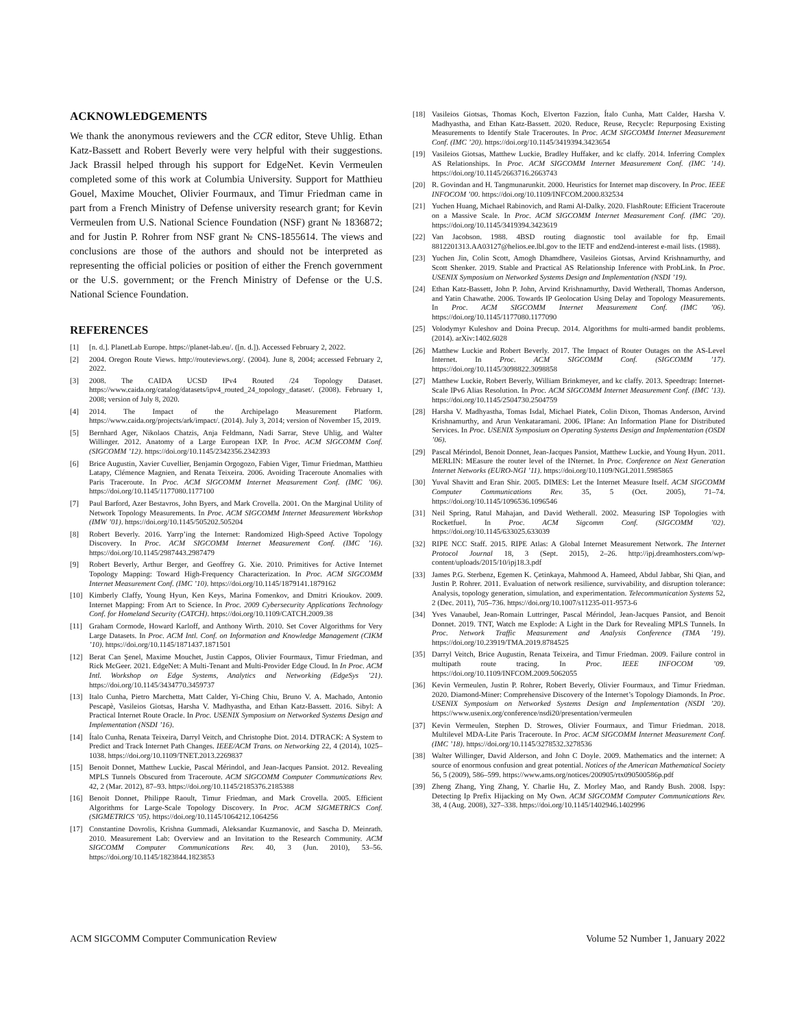ACKNOWLEDGEMENTS
We thank the anonymous reviewers and the CCR editor, Steve Uhlig. Ethan Katz-Bassett and Robert Beverly were very helpful with their suggestions. Jack Brassil helped through his support for EdgeNet. Kevin Vermeulen completed some of this work at Columbia University. Support for Matthieu Gouel, Maxime Mouchet, Olivier Fourmaux, and Timur Friedman came in part from a French Ministry of Defense university research grant; for Kevin Vermeulen from U.S. National Science Foundation (NSF) grant № 1836872; and for Justin P. Rohrer from NSF grant № CNS-1855614. The views and conclusions are those of the authors and should not be interpreted as representing the official policies or position of either the French government or the U.S. government; or the French Ministry of Defense or the U.S. National Science Foundation.
REFERENCES
[1] [n. d.]. PlanetLab Europe. https://planet-lab.eu/. ([n. d.]). Accessed February 2, 2022.
[2] 2004. Oregon Route Views. http://routeviews.org/. (2004). June 8, 2004; accessed February 2, 2022.
[3] 2008. The CAIDA UCSD IPv4 Routed /24 Topology Dataset. https://www.caida.org/catalog/datasets/ipv4_routed_24_topology_dataset/. (2008). February 1, 2008; version of July 8, 2020.
[4] 2014. The Impact of the Archipelago Measurement Platform. https://www.caida.org/projects/ark/impact/. (2014). July 3, 2014; version of November 15, 2019.
[5] Bernhard Ager, Nikolaos Chatzis, Anja Feldmann, Nadi Sarrar, Steve Uhlig, and Walter Willinger. 2012. Anatomy of a Large European IXP. In Proc. ACM SIGCOMM Conf. (SIGCOMM ’12). https://doi.org/10.1145/2342356.2342393
[6] Brice Augustin, Xavier Cuvellier, Benjamin Orgogozo, Fabien Viger, Timur Friedman, Matthieu Latapy, Clémence Magnien, and Renata Teixeira. 2006. Avoiding Traceroute Anomalies with Paris Traceroute. In Proc. ACM SIGCOMM Internet Measurement Conf. (IMC ’06). https://doi.org/10.1145/1177080.1177100
[7] Paul Barford, Azer Bestavros, John Byers, and Mark Crovella. 2001. On the Marginal Utility of Network Topology Measurements. In Proc. ACM SIGCOMM Internet Measurement Workshop (IMW ’01). https://doi.org/10.1145/505202.505204
[8] Robert Beverly. 2016. Yarrp’ing the Internet: Randomized High-Speed Active Topology Discovery. In Proc. ACM SIGCOMM Internet Measurement Conf. (IMC ’16). https://doi.org/10.1145/2987443.2987479
[9] Robert Beverly, Arthur Berger, and Geoffrey G. Xie. 2010. Primitives for Active Internet Topology Mapping: Toward High-Frequency Characterization. In Proc. ACM SIGCOMM Internet Measurement Conf. (IMC ’10). https://doi.org/10.1145/1879141.1879162
[10] Kimberly Claffy, Young Hyun, Ken Keys, Marina Fomenkov, and Dmitri Krioukov. 2009. Internet Mapping: From Art to Science. In Proc. 2009 Cybersecurity Applications Technology Conf. for Homeland Security (CATCH). https://doi.org/10.1109/CATCH.2009.38
[11] Graham Cormode, Howard Karloff, and Anthony Wirth. 2010. Set Cover Algorithms for Very Large Datasets. In Proc. ACM Intl. Conf. on Information and Knowledge Management (CIKM ’10). https://doi.org/10.1145/1871437.1871501
[12] Berat Can Şenel, Maxime Mouchet, Justin Cappos, Olivier Fourmaux, Timur Friedman, and Rick McGeer. 2021. EdgeNet: A Multi-Tenant and Multi-Provider Edge Cloud. In In Proc. ACM Intl. Workshop on Edge Systems, Analytics and Networking (EdgeSys ’21). https://doi.org/10.1145/3434770.3459737
[13] Italo Cunha, Pietro Marchetta, Matt Calder, Yi-Ching Chiu, Bruno V. A. Machado, Antonio Pescapè, Vasileios Giotsas, Harsha V. Madhyastha, and Ethan Katz-Bassett. 2016. Sibyl: A Practical Internet Route Oracle. In Proc. USENIX Symposium on Networked Systems Design and Implementation (NSDI ’16).
[14] Ítalo Cunha, Renata Teixeira, Darryl Veitch, and Christophe Diot. 2014. DTRACK: A System to Predict and Track Internet Path Changes. IEEE/ACM Trans. on Networking 22, 4 (2014), 1025–1038. https://doi.org/10.1109/TNET.2013.2269837
[15] Benoit Donnet, Matthew Luckie, Pascal Mérindol, and Jean-Jacques Pansiot. 2012. Revealing MPLS Tunnels Obscured from Traceroute. ACM SIGCOMM Computer Communications Rev. 42, 2 (Mar. 2012), 87–93. https://doi.org/10.1145/2185376.2185388
[16] Benoit Donnet, Philippe Raoult, Timur Friedman, and Mark Crovella. 2005. Efficient Algorithms for Large-Scale Topology Discovery. In Proc. ACM SIGMETRICS Conf. (SIGMETRICS ’05). https://doi.org/10.1145/1064212.1064256
[17] Constantine Dovrolis, Krishna Gummadi, Aleksandar Kuzmanovic, and Sascha D. Meinrath. 2010. Measurement Lab: Overview and an Invitation to the Research Community. ACM SIGCOMM Computer Communications Rev. 40, 3 (Jun. 2010), 53–56. https://doi.org/10.1145/1823844.1823853
[18] Vasileios Giotsas, Thomas Koch, Elverton Fazzion, Ítalo Cunha, Matt Calder, Harsha V. Madhyastha, and Ethan Katz-Bassett. 2020. Reduce, Reuse, Recycle: Repurposing Existing Measurements to Identify Stale Traceroutes. In Proc. ACM SIGCOMM Internet Measurement Conf. (IMC ’20). https://doi.org/10.1145/3419394.3423654
[19] Vasileios Giotsas, Matthew Luckie, Bradley Huffaker, and kc claffy. 2014. Inferring Complex AS Relationships. In Proc. ACM SIGCOMM Internet Measurement Conf. (IMC ’14). https://doi.org/10.1145/2663716.2663743
[20] R. Govindan and H. Tangmunarunkit. 2000. Heuristics for Internet map discovery. In Proc. IEEE INFOCOM ’00. https://doi.org/10.1109/INFCOM.2000.832534
[21] Yuchen Huang, Michael Rabinovich, and Rami Al-Dalky. 2020. FlashRoute: Efficient Traceroute on a Massive Scale. In Proc. ACM SIGCOMM Internet Measurement Conf. (IMC ’20). https://doi.org/10.1145/3419394.3423619
[22] Van Jacobson. 1988. 4BSD routing diagnostic tool available for ftp. Email 8812201313.AA03127@helios.ee.lbl.gov to the IETF and end2end-interest e-mail lists. (1988).
[23] Yuchen Jin, Colin Scott, Amogh Dhamdhere, Vasileios Giotsas, Arvind Krishnamurthy, and Scott Shenker. 2019. Stable and Practical AS Relationship Inference with ProbLink. In Proc. USENIX Symposium on Networked Systems Design and Implementation (NSDI ’19).
[24] Ethan Katz-Bassett, John P. John, Arvind Krishnamurthy, David Wetherall, Thomas Anderson, and Yatin Chawathe. 2006. Towards IP Geolocation Using Delay and Topology Measurements. In Proc. ACM SIGCOMM Internet Measurement Conf. (IMC ’06). https://doi.org/10.1145/1177080.1177090
[25] Volodymyr Kuleshov and Doina Precup. 2014. Algorithms for multi-armed bandit problems. (2014). arXiv:1402.6028
[26] Matthew Luckie and Robert Beverly. 2017. The Impact of Router Outages on the AS-Level Internet. In Proc. ACM SIGCOMM Conf. (SIGCOMM ’17). https://doi.org/10.1145/3098822.3098858
[27] Matthew Luckie, Robert Beverly, William Brinkmeyer, and kc claffy. 2013. Speedtrap: Internet-Scale IPv6 Alias Resolution. In Proc. ACM SIGCOMM Internet Measurement Conf. (IMC ’13). https://doi.org/10.1145/2504730.2504759
[28] Harsha V. Madhyastha, Tomas Isdal, Michael Piatek, Colin Dixon, Thomas Anderson, Arvind Krishnamurthy, and Arun Venkataramani. 2006. IPlane: An Information Plane for Distributed Services. In Proc. USENIX Symposium on Operating Systems Design and Implementation (OSDI ’06).
[29] Pascal Mérindol, Benoit Donnet, Jean-Jacques Pansiot, Matthew Luckie, and Young Hyun. 2011. MERLIN: MEasure the router level of the INternet. In Proc. Conference on Next Generation Internet Networks (EURO-NGI ’11). https://doi.org/10.1109/NGI.2011.5985865
[30] Yuval Shavitt and Eran Shir. 2005. DIMES: Let the Internet Measure Itself. ACM SIGCOMM Computer Communications Rev. 35, 5 (Oct. 2005), 71–74. https://doi.org/10.1145/1096536.1096546
[31] Neil Spring, Ratul Mahajan, and David Wetherall. 2002. Measuring ISP Topologies with Rocketfuel. In Proc. ACM Sigcomm Conf. (SIGCOMM ’02). https://doi.org/10.1145/633025.633039
[32] RIPE NCC Staff. 2015. RIPE Atlas: A Global Internet Measurement Network. The Internet Protocol Journal 18, 3 (Sept. 2015), 2–26. http://ipj.dreamhosters.com/wp-content/uploads/2015/10/ipj18.3.pdf
[33] James P.G. Sterbenz, Egemen K. Çetinkaya, Mahmood A. Hameed, Abdul Jabbar, Shi Qian, and Justin P. Rohrer. 2011. Evaluation of network resilience, survivability, and disruption tolerance: Analysis, topology generation, simulation, and experimentation. Telecommunication Systems 52, 2 (Dec. 2011), 705–736. https://doi.org/10.1007/s11235-011-9573-6
[34] Yves Vanaubel, Jean-Romain Luttringer, Pascal Mérindol, Jean-Jacques Pansiot, and Benoit Donnet. 2019. TNT, Watch me Explode: A Light in the Dark for Revealing MPLS Tunnels. In Proc. Network Traffic Measurement and Analysis Conference (TMA ’19). https://doi.org/10.23919/TMA.2019.8784525
[35] Darryl Veitch, Brice Augustin, Renata Teixeira, and Timur Friedman. 2009. Failure control in multipath route tracing. In Proc. IEEE INFOCOM ’09. https://doi.org/10.1109/INFCOM.2009.5062055
[36] Kevin Vermeulen, Justin P. Rohrer, Robert Beverly, Olivier Fourmaux, and Timur Friedman. 2020. Diamond-Miner: Comprehensive Discovery of the Internet’s Topology Diamonds. In Proc. USENIX Symposium on Networked Systems Design and Implementation (NSDI ’20). https://www.usenix.org/conference/nsdi20/presentation/vermeulen
[37] Kevin Vermeulen, Stephen D. Strowes, Olivier Fourmaux, and Timur Friedman. 2018. Multilevel MDA-Lite Paris Traceroute. In Proc. ACM SIGCOMM Internet Measurement Conf. (IMC ’18). https://doi.org/10.1145/3278532.3278536
[38] Walter Willinger, David Alderson, and John C Doyle. 2009. Mathematics and the internet: A source of enormous confusion and great potential. Notices of the American Mathematical Society 56, 5 (2009), 586–599. https://www.ams.org/notices/200905/rtx090500586p.pdf
[39] Zheng Zhang, Ying Zhang, Y. Charlie Hu, Z. Morley Mao, and Randy Bush. 2008. Ispy: Detecting Ip Prefix Hijacking on My Own. ACM SIGCOMM Computer Communications Rev. 38, 4 (Aug. 2008), 327–338. https://doi.org/10.1145/1402946.1402996
ACM SIGCOMM Computer Communication Review Volume 52 Number 1, January 2022